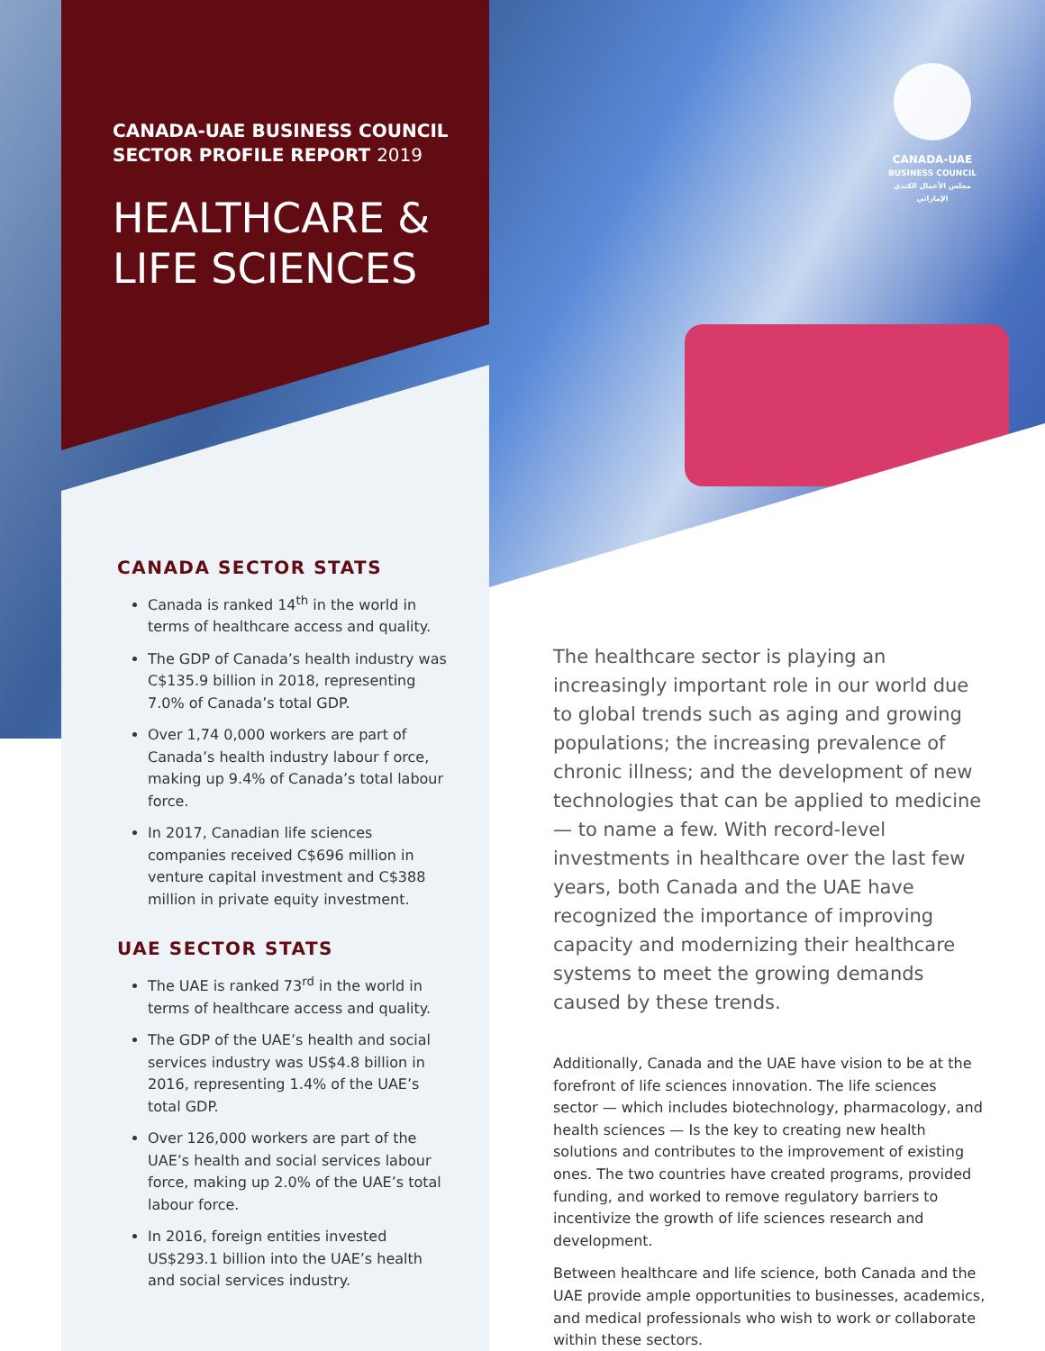CANADA-UAE BUSINESS COUNCIL
SECTOR PROFILE REPORT 2019
HEALTHCARE &
LIFE SCIENCES
CANADA-UAE
BUSINESS COUNCIL
مجلس الأعمال الكندي الإماراتي
CANADA SECTOR STATS
Canada is ranked 14<sup>th</sup> in the world in terms of healthcare access and quality.
The GDP of Canada’s health industry was C$135.9 billion in 2018, representing 7.0% of Canada’s total GDP.
Over 1,74 0,000 workers are part of Canada’s health industry labour f orce, making up 9.4% of Canada’s total labour force.
In 2017, Canadian life sciences companies received C$696 million in venture capital investment and C$388 million in private equity investment.
UAE SECTOR STATS
The UAE is ranked 73<sup>rd</sup> in the world in terms of healthcare access and quality.
The GDP of the UAE’s health and social services industry was US$4.8 billion in 2016, representing 1.4% of the UAE’s total GDP.
Over 126,000 workers are part of the UAE’s health and social services labour force, making up 2.0% of the UAE’s total labour force.
In 2016, foreign entities invested US$293.1 billion into the UAE’s health and social services industry.
The healthcare sector is playing an increasingly important role in our world due to global trends such as aging and growing populations; the increasing prevalence of chronic illness; and the development of new technologies that can be applied to medicine — to name a few. With record-level investments in healthcare over the last few years, both Canada and the UAE have recognized the importance of improving capacity and modernizing their healthcare systems to meet the growing demands caused by these trends.
Additionally, Canada and the UAE have vision to be at the forefront of life sciences innovation. The life sciences sector — which includes biotechnology, pharmacology, and health sciences — Is the key to creating new health solutions and contributes to the improvement of existing ones. The two countries have created programs, provided funding, and worked to remove regulatory barriers to incentivize the growth of life sciences research and development.
Between healthcare and life science, both Canada and the UAE provide ample opportunities to businesses, academics, and medical professionals who wish to work or collaborate within these sectors.